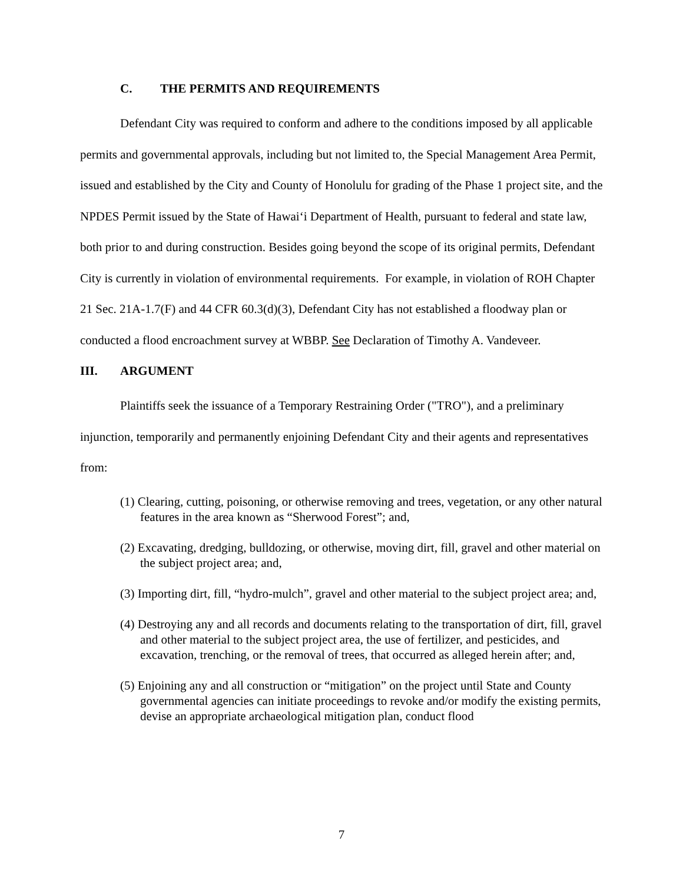C. THE PERMITS AND REQUIREMENTS
Defendant City was required to conform and adhere to the conditions imposed by all applicable permits and governmental approvals, including but not limited to, the Special Management Area Permit, issued and established by the City and County of Honolulu for grading of the Phase 1 project site, and the NPDES Permit issued by the State of Hawai‘i Department of Health, pursuant to federal and state law, both prior to and during construction. Besides going beyond the scope of its original permits, Defendant City is currently in violation of environmental requirements. For example, in violation of ROH Chapter 21 Sec. 21A-1.7(F) and 44 CFR 60.3(d)(3), Defendant City has not established a floodway plan or conducted a flood encroachment survey at WBBP. See Declaration of Timothy A. Vandeveer.
III. ARGUMENT
Plaintiffs seek the issuance of a Temporary Restraining Order ("TRO"), and a preliminary injunction, temporarily and permanently enjoining Defendant City and their agents and representatives from:
(1) Clearing, cutting, poisoning, or otherwise removing and trees, vegetation, or any other natural features in the area known as “Sherwood Forest”; and,
(2) Excavating, dredging, bulldozing, or otherwise, moving dirt, fill, gravel and other material on the subject project area; and,
(3) Importing dirt, fill, “hydro-mulch”, gravel and other material to the subject project area; and,
(4) Destroying any and all records and documents relating to the transportation of dirt, fill, gravel and other material to the subject project area, the use of fertilizer, and pesticides, and excavation, trenching, or the removal of trees, that occurred as alleged herein after; and,
(5) Enjoining any and all construction or “mitigation” on the project until State and County governmental agencies can initiate proceedings to revoke and/or modify the existing permits, devise an appropriate archaeological mitigation plan, conduct flood
7